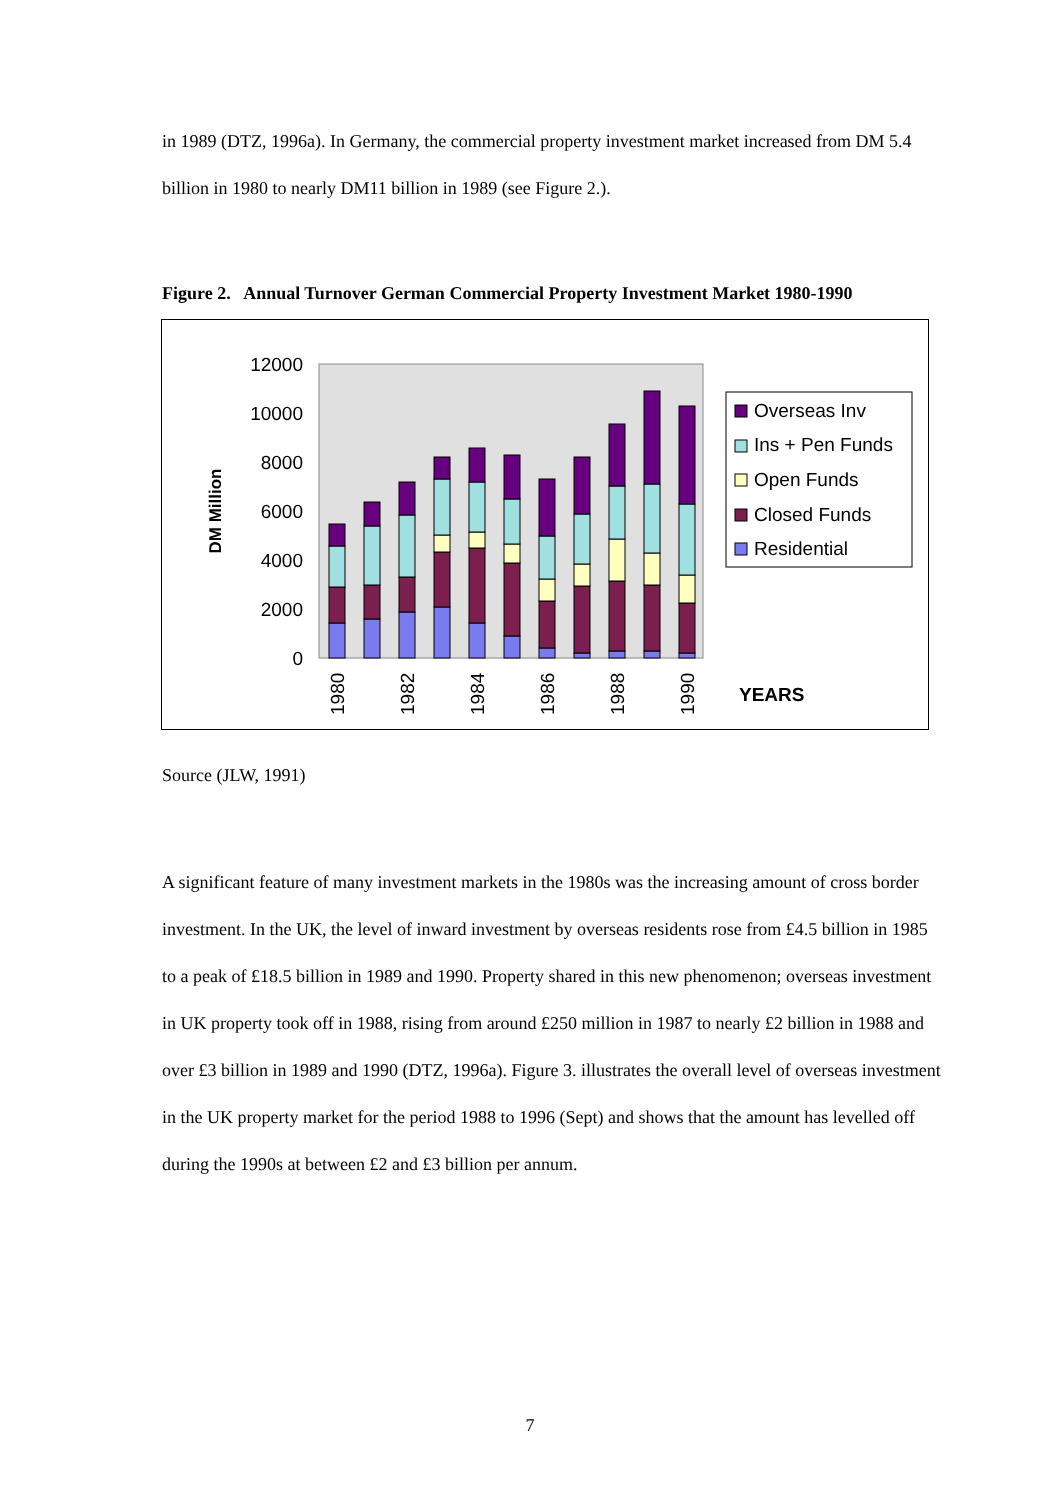in 1989 (DTZ, 1996a). In Germany, the commercial property investment market increased from DM 5.4 billion in 1980 to nearly DM11 billion in 1989 (see Figure 2.).
Figure 2. Annual Turnover German Commercial Property Investment Market 1980-1990
12000
10000
8000
6000
4000
2000
0
DM Million
1980
1982
1984
1986
1988
1990
YEARS
Overseas Inv
Ins + Pen Funds
Open Funds
Closed Funds
Residential
Source (JLW, 1991)
A significant feature of many investment markets in the 1980s was the increasing amount of cross border investment. In the UK, the level of inward investment by overseas residents rose from £4.5 billion in 1985 to a peak of £18.5 billion in 1989 and 1990. Property shared in this new phenomenon; overseas investment in UK property took off in 1988, rising from around £250 million in 1987 to nearly £2 billion in 1988 and over £3 billion in 1989 and 1990 (DTZ, 1996a). Figure 3. illustrates the overall level of overseas investment in the UK property market for the period 1988 to 1996 (Sept) and shows that the amount has levelled off during the 1990s at between £2 and £3 billion per annum.
7